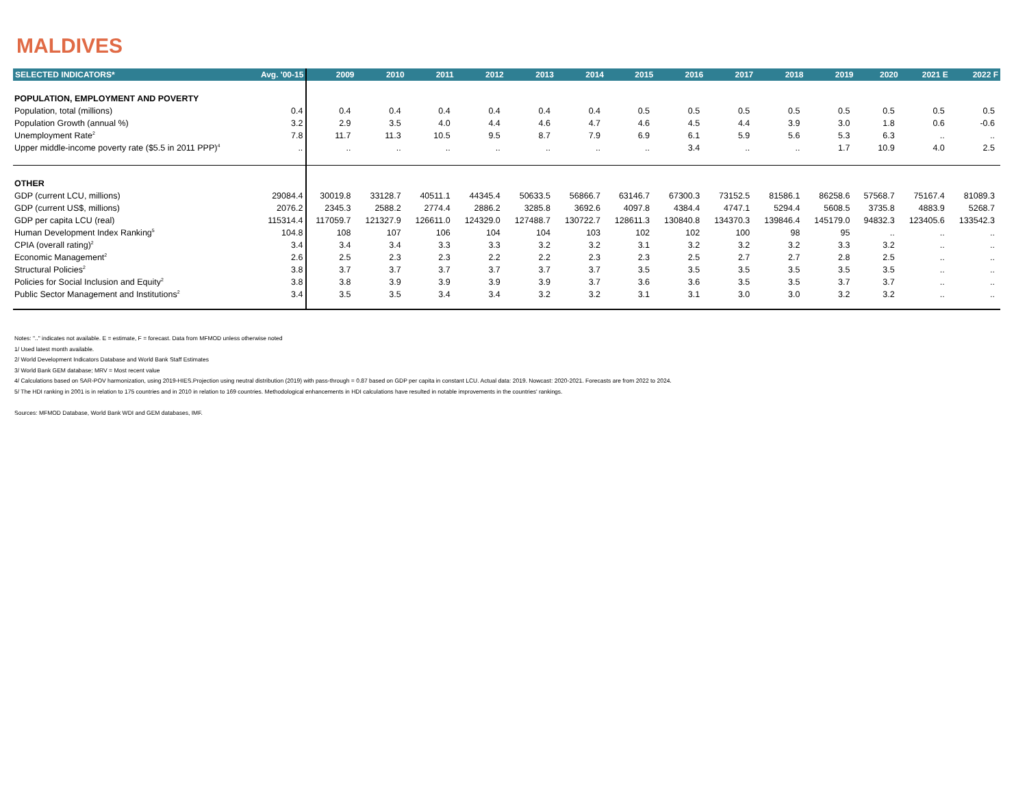MALDIVES
| SELECTED INDICATORS* | Avg. '00-15 | 2009 | 2010 | 2011 | 2012 | 2013 | 2014 | 2015 | 2016 | 2017 | 2018 | 2019 | 2020 | 2021 E | 2022 F |
| --- | --- | --- | --- | --- | --- | --- | --- | --- | --- | --- | --- | --- | --- | --- | --- |
| POPULATION, EMPLOYMENT AND POVERTY | | | | | | | | | | | | | | | |
| Population, total (millions) | 0.4 | 0.4 | 0.4 | 0.4 | 0.4 | 0.4 | 0.4 | 0.5 | 0.5 | 0.5 | 0.5 | 0.5 | 0.5 | 0.5 | 0.5 |
| Population Growth (annual %) | 3.2 | 2.9 | 3.5 | 4.0 | 4.4 | 4.6 | 4.7 | 4.6 | 4.5 | 4.4 | 3.9 | 3.0 | 1.8 | 0.6 | -0.6 |
| Unemployment Rate<sup>2</sup> | 7.8 | 11.7 | 11.3 | 10.5 | 9.5 | 8.7 | 7.9 | 6.9 | 6.1 | 5.9 | 5.6 | 5.3 | 6.3 | .. | .. |
| Upper middle-income poverty rate ($5.5 in 2011 PPP)<sup>4</sup> | .. | .. | .. | .. | .. | .. | .. | .. | 3.4 | .. | .. | 1.7 | 10.9 | 4.0 | 2.5 |
| OTHER | | | | | | | | | | | | | | | |
| GDP (current LCU, millions) | 29084.4 | 30019.8 | 33128.7 | 40511.1 | 44345.4 | 50633.5 | 56866.7 | 63146.7 | 67300.3 | 73152.5 | 81586.1 | 86258.6 | 57568.7 | 75167.4 | 81089.3 |
| GDP (current US$, millions) | 2076.2 | 2345.3 | 2588.2 | 2774.4 | 2886.2 | 3285.8 | 3692.6 | 4097.8 | 4384.4 | 4747.1 | 5294.4 | 5608.5 | 3735.8 | 4883.9 | 5268.7 |
| GDP per capita LCU (real) | 115314.4 | 117059.7 | 121327.9 | 126611.0 | 124329.0 | 127488.7 | 130722.7 | 128611.3 | 130840.8 | 134370.3 | 139846.4 | 145179.0 | 94832.3 | 123405.6 | 133542.3 |
| Human Development Index Ranking<sup>5</sup> | 104.8 | 108 | 107 | 106 | 104 | 104 | 103 | 102 | 102 | 100 | 98 | 95 | .. | .. | .. |
| CPIA (overall rating)<sup>2</sup> | 3.4 | 3.4 | 3.4 | 3.3 | 3.3 | 3.2 | 3.2 | 3.1 | 3.2 | 3.2 | 3.2 | 3.3 | 3.2 | .. | .. |
| Economic Management<sup>2</sup> | 2.6 | 2.5 | 2.3 | 2.3 | 2.2 | 2.2 | 2.3 | 2.3 | 2.5 | 2.7 | 2.7 | 2.8 | 2.5 | .. | .. |
| Structural Policies<sup>2</sup> | 3.8 | 3.7 | 3.7 | 3.7 | 3.7 | 3.7 | 3.7 | 3.5 | 3.5 | 3.5 | 3.5 | 3.5 | 3.5 | .. | .. |
| Policies for Social Inclusion and Equity<sup>2</sup> | 3.8 | 3.8 | 3.9 | 3.9 | 3.9 | 3.9 | 3.7 | 3.6 | 3.6 | 3.5 | 3.5 | 3.7 | 3.7 | .. | .. |
| Public Sector Management and Institutions<sup>2</sup> | 3.4 | 3.5 | 3.5 | 3.4 | 3.4 | 3.2 | 3.2 | 3.1 | 3.1 | 3.0 | 3.0 | 3.2 | 3.2 | .. | .. |
Notes: ".." indicates not available. E = estimate, F = forecast. Data from MFMOD unless otherwise noted
1/ Used latest month available.
2/ World Development Indicators Database and World Bank Staff Estimates
3/ World Bank GEM database; MRV = Most recent value
4/ Calculations based on SAR-POV harmonization, using 2019-HIES.Projection using neutral distribution (2019) with pass-through = 0.87 based on GDP per capita in constant LCU. Actual data: 2019. Nowcast: 2020-2021. Forecasts are from 2022 to 2024.
5/ The HDI ranking in 2001 is in relation to 175 countries and in 2010 in relation to 169 countries. Methodological enhancements in HDI calculations have resulted in notable improvements in the countries' rankings.
Sources: MFMOD Database, World Bank WDI and GEM databases, IMF.